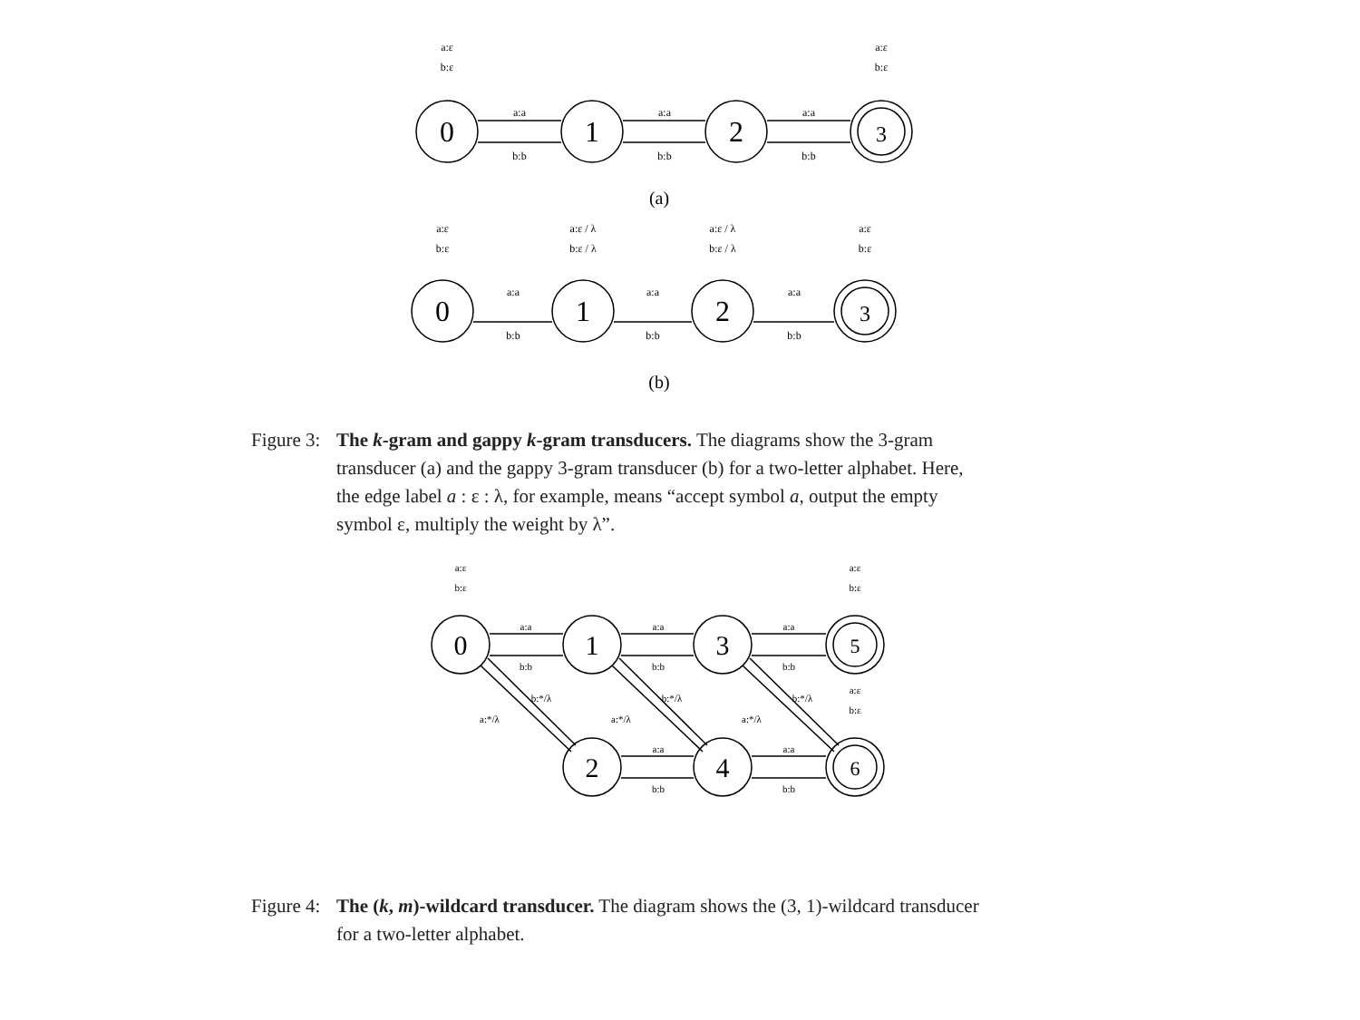0
1
2
3
0
1
2
3
a:ε
b:ε
a:ε
b:ε
a:a
b:b
a:a
b:b
a:a
b:b
a:ε
b:ε
a:ε / λ
b:ε / λ
a:ε / λ
b:ε / λ
a:ε
b:ε
a:a
b:b
a:a
b:b
a:a
b:b
(a)
(b)
Figure 3: The k-gram and gappy k-gram transducers. The diagrams show the 3-gram transducer (a) and the gappy 3-gram transducer (b) for a two-letter alphabet. Here, the edge label a : ε : λ, for example, means “accept symbol a, output the empty symbol ε, multiply the weight by λ”.
0
1
3
5
2
4
6
a:ε
b:ε
a:ε
b:ε
a:ε
b:ε
a:a
b:b
a:a
b:b
a:a
b:b
b:*/λ
a:*/λ
b:*/λ
a:*/λ
b:*/λ
a:*/λ
a:a
b:b
a:a
b:b
Figure 4: The (k, m)-wildcard transducer. The diagram shows the (3, 1)-wildcard transducer for a two-letter alphabet.